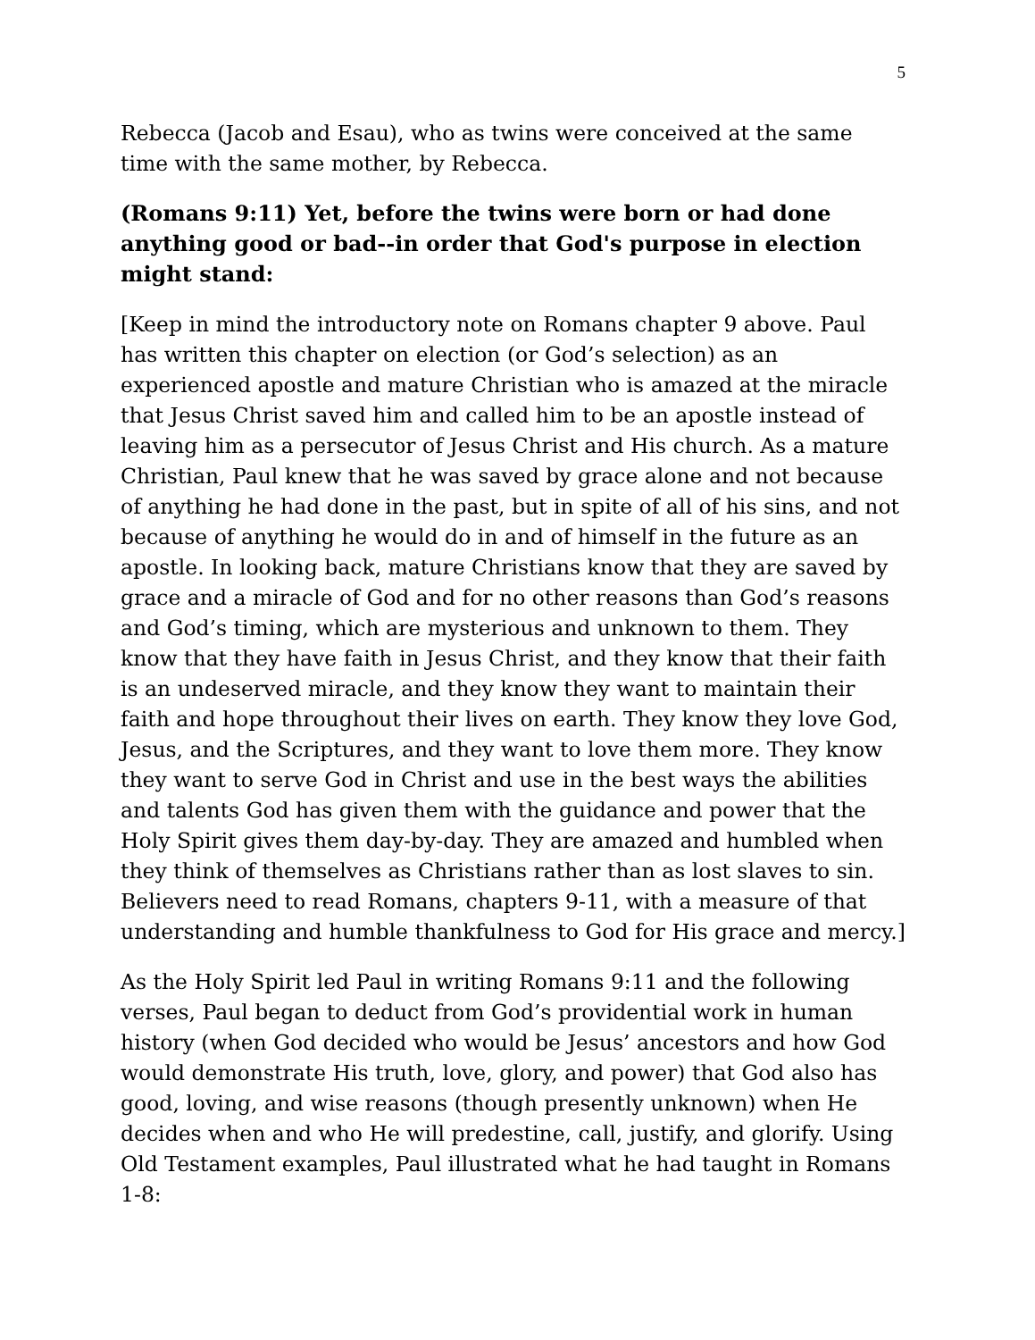5
Rebecca (Jacob and Esau), who as twins were conceived at the same time with the same mother, by Rebecca.
(Romans 9:11) Yet, before the twins were born or had done anything good or bad--in order that God's purpose in election might stand:
[Keep in mind the introductory note on Romans chapter 9 above. Paul has written this chapter on election (or God’s selection) as an experienced apostle and mature Christian who is amazed at the miracle that Jesus Christ saved him and called him to be an apostle instead of leaving him as a persecutor of Jesus Christ and His church. As a mature Christian, Paul knew that he was saved by grace alone and not because of anything he had done in the past, but in spite of all of his sins, and not because of anything he would do in and of himself in the future as an apostle. In looking back, mature Christians know that they are saved by grace and a miracle of God and for no other reasons than God’s reasons and God’s timing, which are mysterious and unknown to them. They know that they have faith in Jesus Christ, and they know that their faith is an undeserved miracle, and they know they want to maintain their faith and hope throughout their lives on earth. They know they love God, Jesus, and the Scriptures, and they want to love them more. They know they want to serve God in Christ and use in the best ways the abilities and talents God has given them with the guidance and power that the Holy Spirit gives them day-by-day. They are amazed and humbled when they think of themselves as Christians rather than as lost slaves to sin. Believers need to read Romans, chapters 9-11, with a measure of that understanding and humble thankfulness to God for His grace and mercy.]
As the Holy Spirit led Paul in writing Romans 9:11 and the following verses, Paul began to deduct from God’s providential work in human history (when God decided who would be Jesus’ ancestors and how God would demonstrate His truth, love, glory, and power) that God also has good, loving, and wise reasons (though presently unknown) when He decides when and who He will predestine, call, justify, and glorify. Using Old Testament examples, Paul illustrated what he had taught in Romans 1-8: